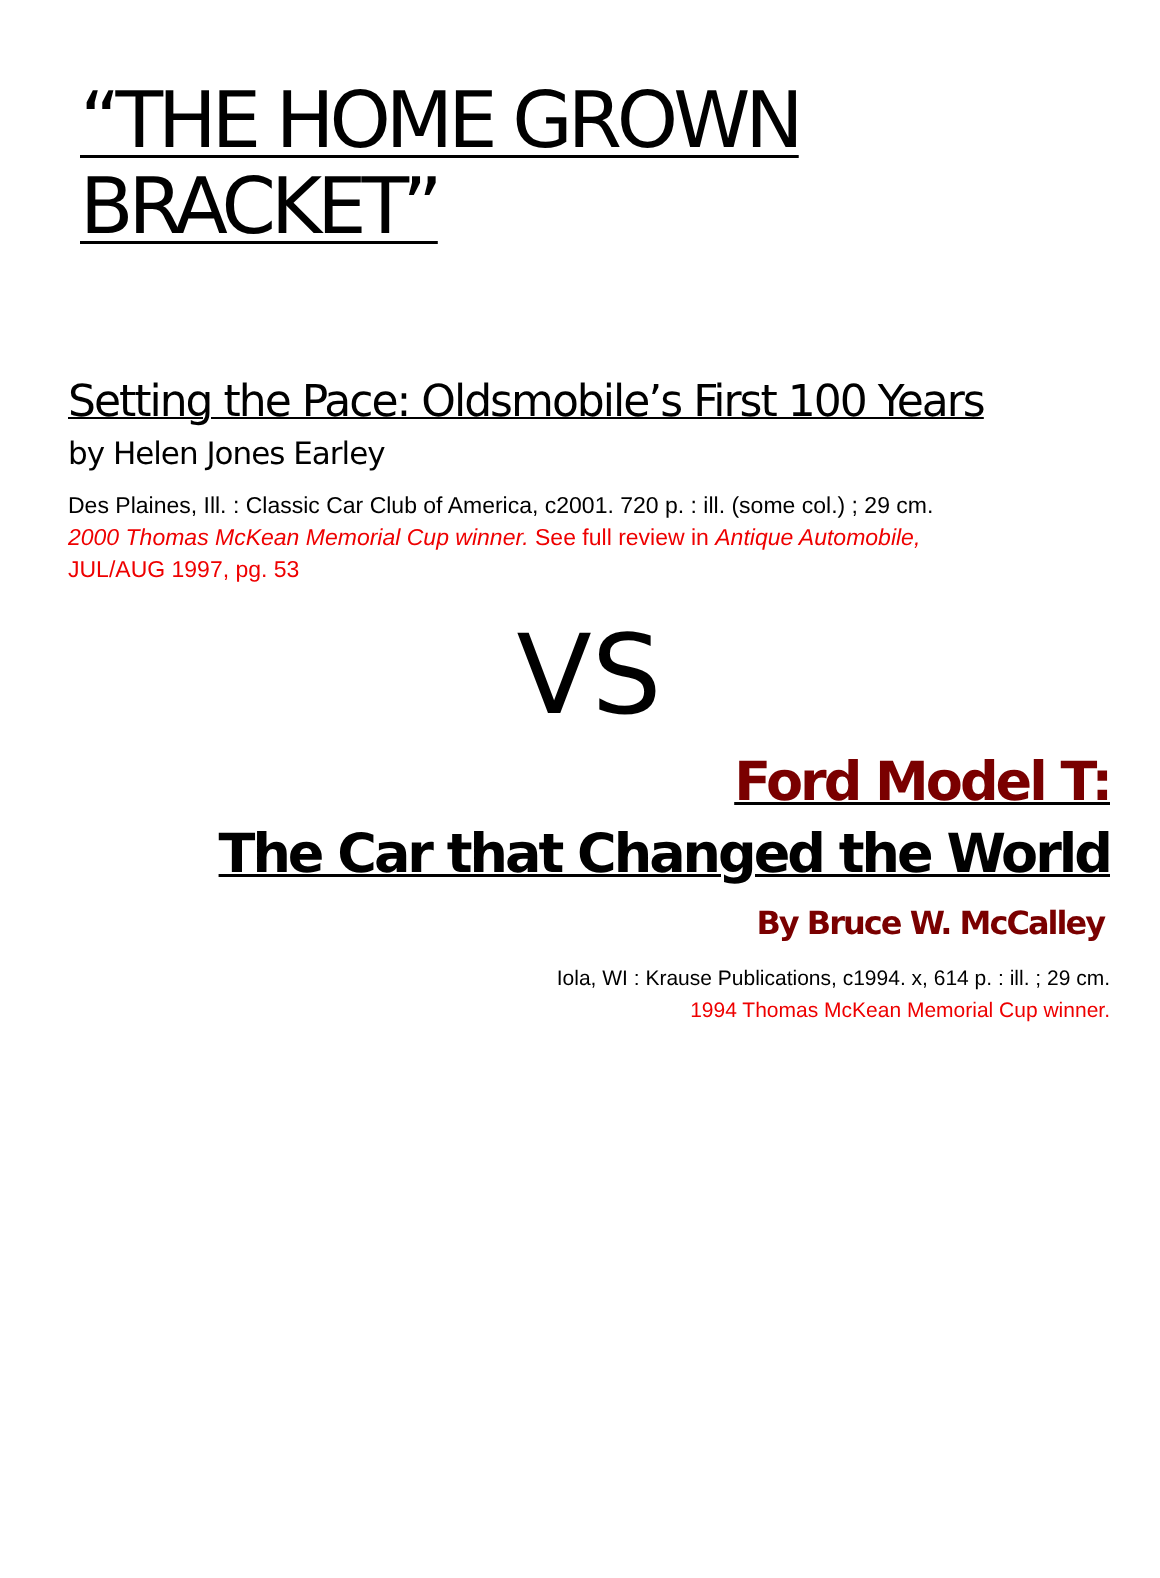“THE HOME GROWN BRACKET”
Setting the Pace: Oldsmobile’s First 100 Years
by Helen Jones Earley
Des Plaines, Ill. : Classic Car Club of America, c2001. 720 p. : ill. (some col.) ; 29 cm.
2000 Thomas McKean Memorial Cup winner. See full review in Antique Automobile,
JUL/AUG 1997, pg. 53
VS
Ford Model T:
The Car that Changed the World
By Bruce W. McCalley
Iola, WI : Krause Publications, c1994. x, 614 p. : ill. ; 29 cm.
1994 Thomas McKean Memorial Cup winner.